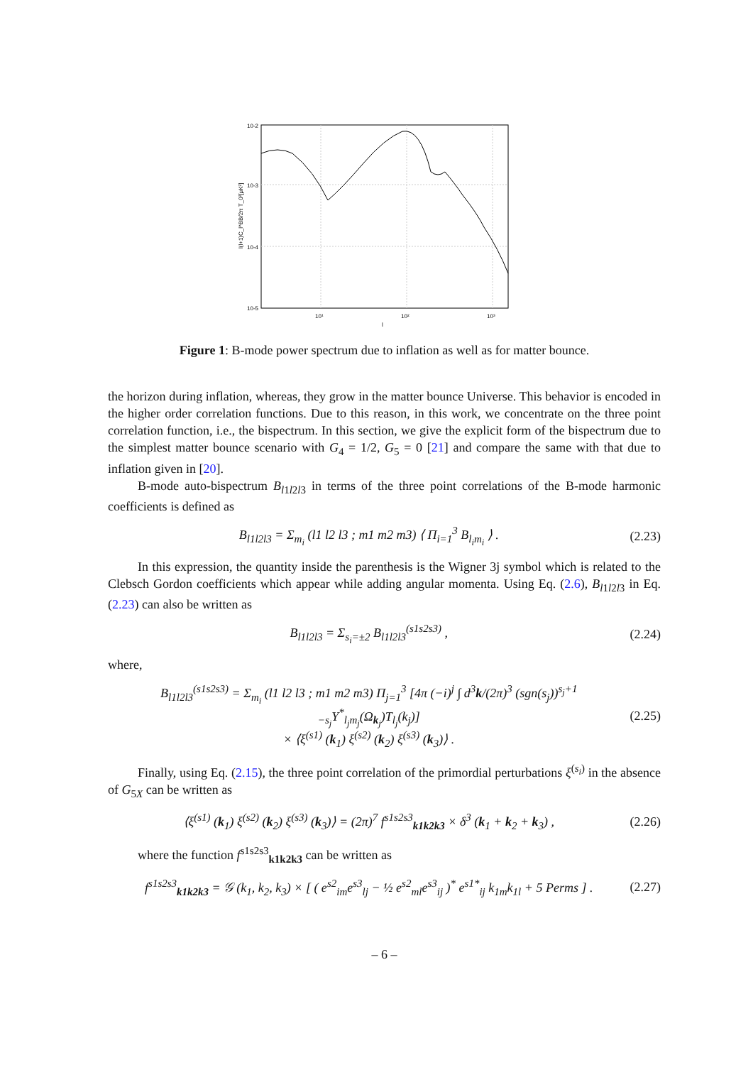10-2
10-3
10-4
10-5
10¹
10²
10³
l
l(l+1)C_l^BB/2π T_0²[μK²]
Figure 1: B-mode power spectrum due to inflation as well as for matter bounce.
the horizon during inflation, whereas, they grow in the matter bounce Universe. This behavior is encoded in the higher order correlation functions. Due to this reason, in this work, we concentrate on the three point correlation function, i.e., the bispectrum. In this section, we give the explicit form of the bispectrum due to the simplest matter bounce scenario with G<sub>4</sub> = 1/2, G<sub>5</sub> = 0 [21] and compare the same with that due to inflation given in [20].
B-mode auto-bispectrum B<sub>l1l2l3</sub> in terms of the three point correlations of the B-mode harmonic coefficients is defined as
B<sub>l1l2l3</sub> = Σ<sub>m<sub>i</sub></sub> (l1 l2 l3 ; m1 m2 m3) ⟨ Π<sub>i=1</sub><sup>3</sup> B<sub>l<sub>i</sub>m<sub>i</sub></sub> ⟩ . (2.23)
In this expression, the quantity inside the parenthesis is the Wigner 3j symbol which is related to the Clebsch Gordon coefficients which appear while adding angular momenta. Using Eq. (2.6), B<sub>l1l2l3</sub> in Eq. (2.23) can also be written as
B<sub>l1l2l3</sub> = Σ<sub>s<sub>i</sub>=±2</sub> B<sub>l1l2l3</sub><sup>(s1s2s3)</sup> , (2.24)
where,
B<sub>l1l2l3</sub><sup>(s1s2s3)</sup> = Σ<sub>m<sub>i</sub></sub> (l1 l2 l3 ; m1 m2 m3) Π<sub>j=1</sub><sup>3</sup> [4π (−i)<sup>j</sup> ∫ d<sup>3</sup>k/(2π)<sup>3</sup> (sgn(s<sub>j</sub>))<sup>s<sub>j</sub>+1</sup> <sub>−s<sub>j</sub></sub>Y<sup>*</sup><sub>l<sub>j</sub>m<sub>j</sub></sub>(Ω<sub>k<sub>j</sub></sub>)T<sub>l<sub>j</sub></sub>(k<sub>j</sub>)]
× ⟨ξ<sup>(s1)</sup> (k<sub>1</sub>) ξ<sup>(s2)</sup> (k<sub>2</sub>) ξ<sup>(s3)</sup> (k<sub>3</sub>)⟩ . (2.25)
Finally, using Eq. (2.15), the three point correlation of the primordial perturbations ξ<sup>(s<sub>i</sub>)</sup> in the absence of G<sub>5X</sub> can be written as
⟨ξ<sup>(s1)</sup> (k<sub>1</sub>) ξ<sup>(s2)</sup> (k<sub>2</sub>) ξ<sup>(s3)</sup> (k<sub>3</sub>)⟩ = (2π)<sup>7</sup> f<sup>s1s2s3</sup><sub>k1k2k3</sub> × δ<sup>3</sup> (k<sub>1</sub> + k<sub>2</sub> + k<sub>3</sub>) , (2.26)
where the function f<sup>s1s2s3</sup><sub>k1k2k3</sub> can be written as
f<sup>s1s2s3</sup><sub>k1k2k3</sub> = 𝒢 (k<sub>1</sub>, k<sub>2</sub>, k<sub>3</sub>) × [ ( e<sup>s2</sup><sub>im</sub>e<sup>s3</sup><sub>lj</sub> − ½ e<sup>s2</sup><sub>ml</sub>e<sup>s3</sup><sub>ij</sub> )<sup>*</sup> e<sup>s1*</sup><sub>ij</sub> k<sub>1m</sub>k<sub>1l</sub> + 5 Perms ] . (2.27)
– 6 –